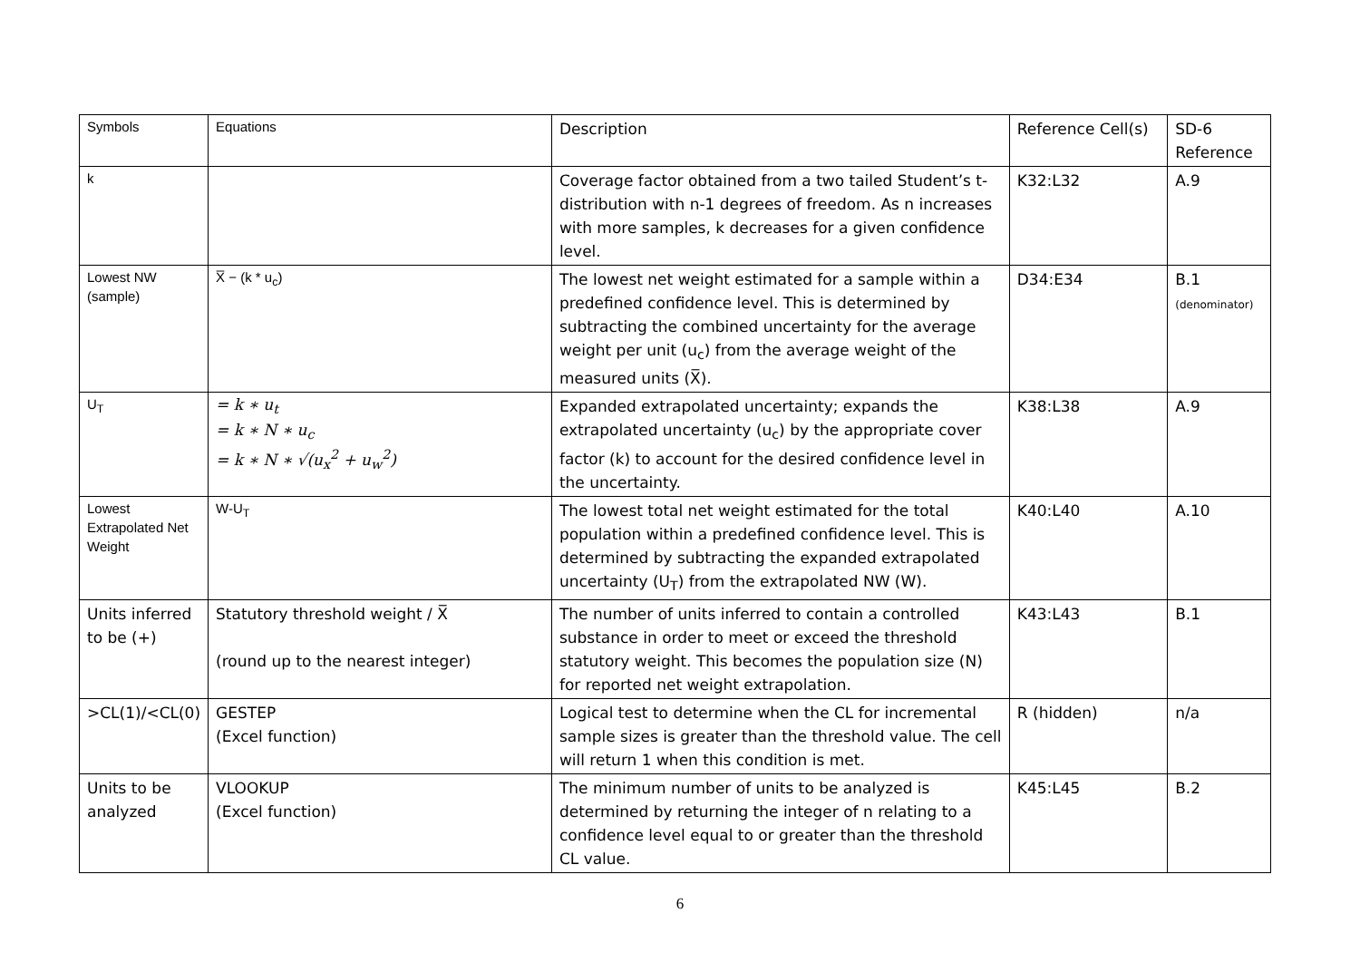| Symbols | Equations | Description | Reference Cell(s) | SD-6 Reference |
| k | | Coverage factor obtained from a two tailed Student’s t-distribution with n-1 degrees of freedom. As n increases with more samples, k decreases for a given confidence level. | K32:L32 | A.9 |
| Lowest NW (sample) | X̅ − (k * u<sub>c</sub>) | The lowest net weight estimated for a sample within a predefined confidence level. This is determined by subtracting the combined uncertainty for the average weight per unit (u<sub>c</sub>) from the average weight of the measured units (X̅). | D34:E34 | B.1 (denominator) |
| U<sub>T</sub> | = k ∗ u<sub>t</sub> = k ∗ N ∗ u<sub>c</sub> = k ∗ N ∗ √(u<sub>x</sub><sup>2</sup> + u<sub>w</sub><sup>2</sup>) | Expanded extrapolated uncertainty; expands the extrapolated uncertainty (u<sub>c</sub>) by the appropriate cover factor (k) to account for the desired confidence level in the uncertainty. | K38:L38 | A.9 |
| Lowest Extrapolated Net Weight | W-U<sub>T</sub> | The lowest total net weight estimated for the total population within a predefined confidence level. This is determined by subtracting the expanded extrapolated uncertainty (U<sub>T</sub>) from the extrapolated NW (W). | K40:L40 | A.10 |
| Units inferred to be (+) | Statutory threshold weight / X̅ (round up to the nearest integer) | The number of units inferred to contain a controlled substance in order to meet or exceed the threshold statutory weight. This becomes the population size (N) for reported net weight extrapolation. | K43:L43 | B.1 |
| >CL(1)/<CL(0) | GESTEP (Excel function) | Logical test to determine when the CL for incremental sample sizes is greater than the threshold value. The cell will return 1 when this condition is met. | R (hidden) | n/a |
| Units to be analyzed | VLOOKUP (Excel function) | The minimum number of units to be analyzed is determined by returning the integer of n relating to a confidence level equal to or greater than the threshold CL value. | K45:L45 | B.2 |
6